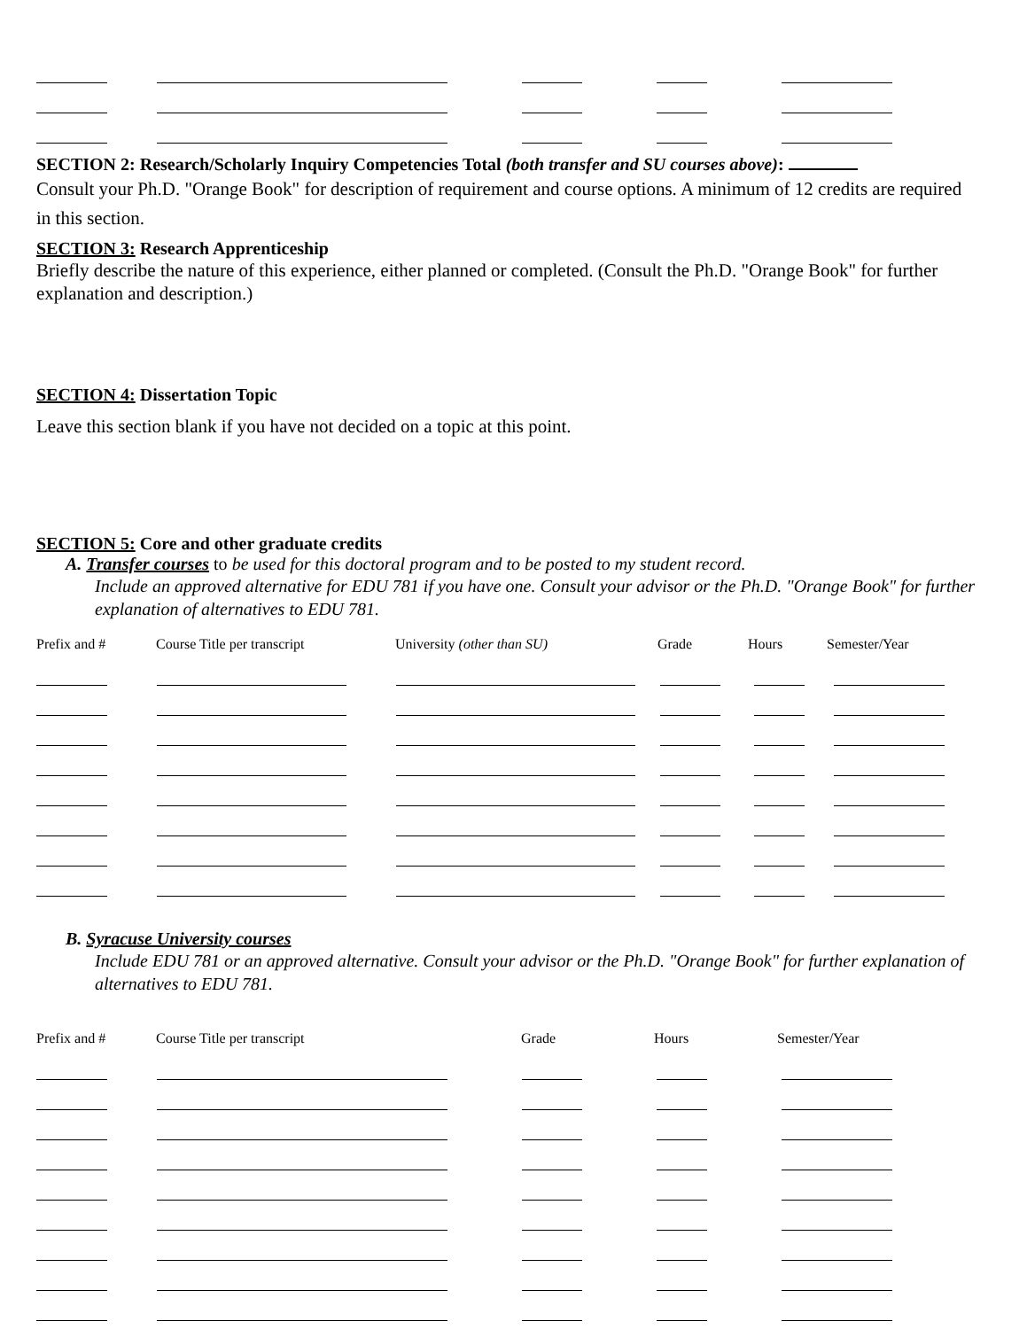SECTION 2: Research/Scholarly Inquiry Competencies Total (both transfer and SU courses above):
Consult your Ph.D. "Orange Book" for description of requirement and course options. A minimum of 12 credits are required in this section.
SECTION 3: Research Apprenticeship
Briefly describe the nature of this experience, either planned or completed. (Consult the Ph.D. "Orange Book" for further explanation and description.)
SECTION 4: Dissertation Topic
Leave this section blank if you have not decided on a topic at this point.
SECTION 5: Core and other graduate credits
A. Transfer courses to be used for this doctoral program and to be posted to my student record.
Include an approved alternative for EDU 781 if you have one. Consult your advisor or the Ph.D. "Orange Book" for further explanation of alternatives to EDU 781.
Prefix and # Course Title per transcript University (other than SU) Grade Hours Semester/Year
B. Syracuse University courses
Include EDU 781 or an approved alternative. Consult your advisor or the Ph.D. "Orange Book" for further explanation of alternatives to EDU 781.
Prefix and # Course Title per transcript Grade Hours Semester/Year